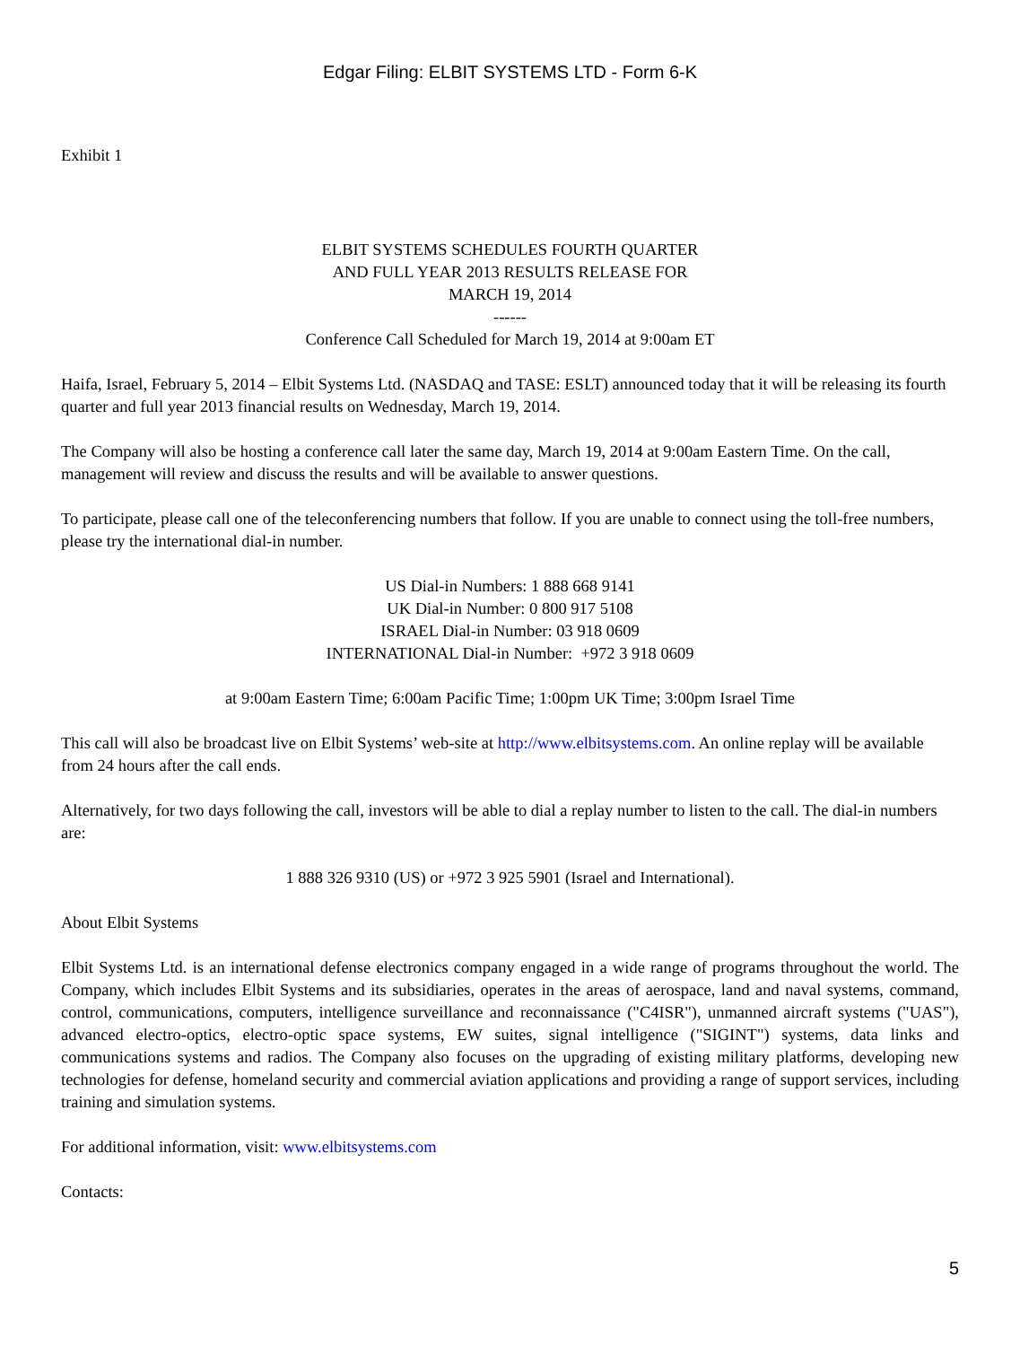Edgar Filing: ELBIT SYSTEMS LTD - Form 6-K
Exhibit 1
ELBIT SYSTEMS SCHEDULES FOURTH QUARTER
AND FULL YEAR 2013 RESULTS RELEASE FOR
MARCH 19, 2014
------
Conference Call Scheduled for March 19, 2014 at 9:00am ET
Haifa, Israel, February 5, 2014 – Elbit Systems Ltd. (NASDAQ and TASE: ESLT) announced today that it will be releasing its fourth quarter and full year 2013 financial results on Wednesday, March 19, 2014.
The Company will also be hosting a conference call later the same day, March 19, 2014 at 9:00am Eastern Time. On the call, management will review and discuss the results and will be available to answer questions.
To participate, please call one of the teleconferencing numbers that follow. If you are unable to connect using the toll-free numbers, please try the international dial-in number.
US Dial-in Numbers: 1 888 668 9141
UK Dial-in Number: 0 800 917 5108
ISRAEL Dial-in Number: 03 918 0609
INTERNATIONAL Dial-in Number: +972 3 918 0609
at 9:00am Eastern Time; 6:00am Pacific Time; 1:00pm UK Time; 3:00pm Israel Time
This call will also be broadcast live on Elbit Systems’ web-site at http://www.elbitsystems.com. An online replay will be available from 24 hours after the call ends.
Alternatively, for two days following the call, investors will be able to dial a replay number to listen to the call. The dial-in numbers are:
1 888 326 9310 (US) or +972 3 925 5901 (Israel and International).
About Elbit Systems
Elbit Systems Ltd. is an international defense electronics company engaged in a wide range of programs throughout the world. The Company, which includes Elbit Systems and its subsidiaries, operates in the areas of aerospace, land and naval systems, command, control, communications, computers, intelligence surveillance and reconnaissance ("C4ISR"), unmanned aircraft systems ("UAS"), advanced electro-optics, electro-optic space systems, EW suites, signal intelligence ("SIGINT") systems, data links and communications systems and radios. The Company also focuses on the upgrading of existing military platforms, developing new technologies for defense, homeland security and commercial aviation applications and providing a range of support services, including training and simulation systems.
For additional information, visit: www.elbitsystems.com
Contacts:
5